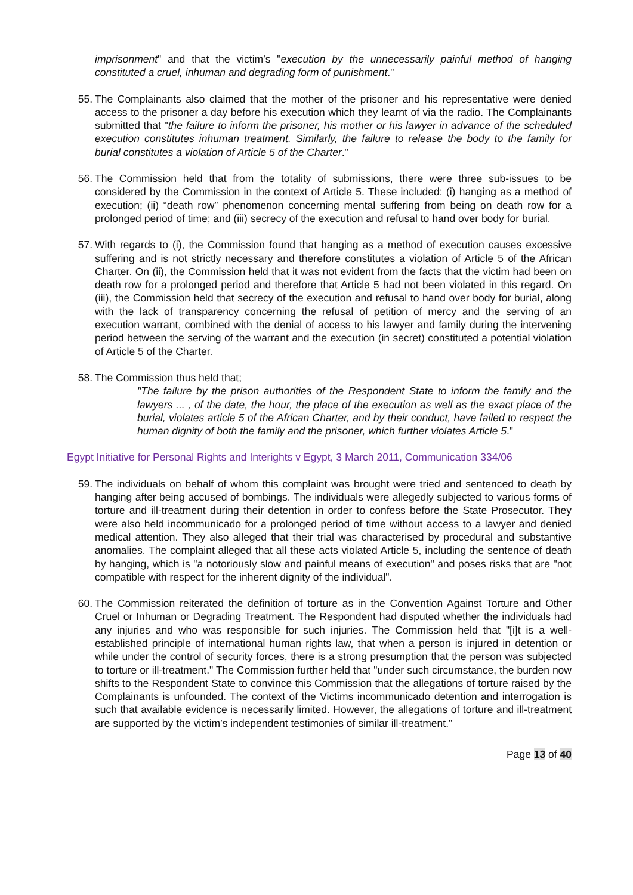imprisonment" and that the victim’s "execution by the unnecessarily painful method of hanging constituted a cruel, inhuman and degrading form of punishment."
55. The Complainants also claimed that the mother of the prisoner and his representative were denied access to the prisoner a day before his execution which they learnt of via the radio. The Complainants submitted that "the failure to inform the prisoner, his mother or his lawyer in advance of the scheduled execution constitutes inhuman treatment. Similarly, the failure to release the body to the family for burial constitutes a violation of Article 5 of the Charter."
56. The Commission held that from the totality of submissions, there were three sub-issues to be considered by the Commission in the context of Article 5. These included: (i) hanging as a method of execution; (ii) “death row” phenomenon concerning mental suffering from being on death row for a prolonged period of time; and (iii) secrecy of the execution and refusal to hand over body for burial.
57. With regards to (i), the Commission found that hanging as a method of execution causes excessive suffering and is not strictly necessary and therefore constitutes a violation of Article 5 of the African Charter. On (ii), the Commission held that it was not evident from the facts that the victim had been on death row for a prolonged period and therefore that Article 5 had not been violated in this regard. On (iii), the Commission held that secrecy of the execution and refusal to hand over body for burial, along with the lack of transparency concerning the refusal of petition of mercy and the serving of an execution warrant, combined with the denial of access to his lawyer and family during the intervening period between the serving of the warrant and the execution (in secret) constituted a potential violation of Article 5 of the Charter.
58. The Commission thus held that;
"The failure by the prison authorities of the Respondent State to inform the family and the lawyers ... , of the date, the hour, the place of the execution as well as the exact place of the burial, violates article 5 of the African Charter, and by their conduct, have failed to respect the human dignity of both the family and the prisoner, which further violates Article 5."
Egypt Initiative for Personal Rights and Interights v Egypt, 3 March 2011, Communication 334/06
59. The individuals on behalf of whom this complaint was brought were tried and sentenced to death by hanging after being accused of bombings. The individuals were allegedly subjected to various forms of torture and ill-treatment during their detention in order to confess before the State Prosecutor. They were also held incommunicado for a prolonged period of time without access to a lawyer and denied medical attention. They also alleged that their trial was characterised by procedural and substantive anomalies. The complaint alleged that all these acts violated Article 5, including the sentence of death by hanging, which is "a notoriously slow and painful means of execution" and poses risks that are "not compatible with respect for the inherent dignity of the individual".
60. The Commission reiterated the definition of torture as in the Convention Against Torture and Other Cruel or Inhuman or Degrading Treatment. The Respondent had disputed whether the individuals had any injuries and who was responsible for such injuries. The Commission held that "[i]t is a well-established principle of international human rights law, that when a person is injured in detention or while under the control of security forces, there is a strong presumption that the person was subjected to torture or ill-treatment." The Commission further held that "under such circumstance, the burden now shifts to the Respondent State to convince this Commission that the allegations of torture raised by the Complainants is unfounded. The context of the Victims incommunicado detention and interrogation is such that available evidence is necessarily limited. However, the allegations of torture and ill-treatment are supported by the victim’s independent testimonies of similar ill-treatment."
Page 13 of 40